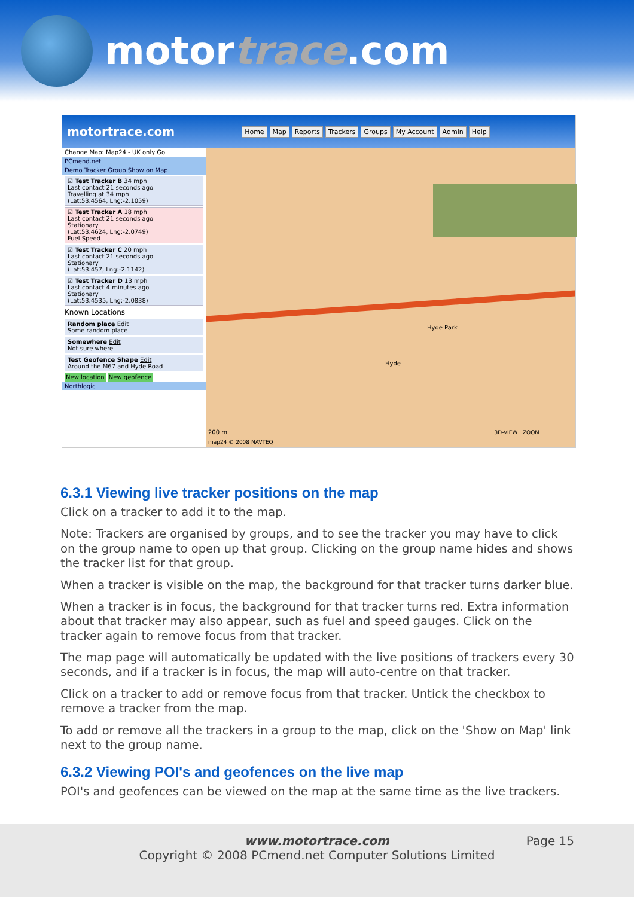motortrace.com
motortrace.com Home Map Reports Trackers Groups My Account Admin Help
Change Map: Map24 - UK only Go
PCmend.net
Demo Tracker Group Show on Map
☑ Test Tracker B 34 mph
Last contact 21 seconds ago
Travelling at 34 mph
(Lat:53.4564, Lng:-2.1059)
☑ Test Tracker A 18 mph
Last contact 21 seconds ago
Stationary
(Lat:53.4624, Lng:-2.0749)
Fuel Speed
☑ Test Tracker C 20 mph
Last contact 21 seconds ago
Stationary
(Lat:53.457, Lng:-2.1142)
☑ Test Tracker D 13 mph
Last contact 4 minutes ago
Stationary
(Lat:53.4535, Lng:-2.0838)
Known Locations
Random place Edit
Some random place
Somewhere Edit
Not sure where
Test Geofence Shape Edit
Around the M67 and Hyde Road
New location New geofence
Northlogic
Hyde Park
Hyde
200 m 3D-VIEW ZOOM
map24 © 2008 NAVTEQ
6.3.1 Viewing live tracker positions on the map
Click on a tracker to add it to the map.
Note: Trackers are organised by groups, and to see the tracker you may have to click on the group name to open up that group. Clicking on the group name hides and shows the tracker list for that group.
When a tracker is visible on the map, the background for that tracker turns darker blue.
When a tracker is in focus, the background for that tracker turns red. Extra information about that tracker may also appear, such as fuel and speed gauges. Click on the tracker again to remove focus from that tracker.
The map page will automatically be updated with the live positions of trackers every 30 seconds, and if a tracker is in focus, the map will auto-centre on that tracker.
Click on a tracker to add or remove focus from that tracker. Untick the checkbox to remove a tracker from the map.
To add or remove all the trackers in a group to the map, click on the 'Show on Map' link next to the group name.
6.3.2 Viewing POI's and geofences on the live map
POI's and geofences can be viewed on the map at the same time as the live trackers.
www.motortrace.com
Copyright © 2008 PCmend.net Computer Solutions Limited
Page 15